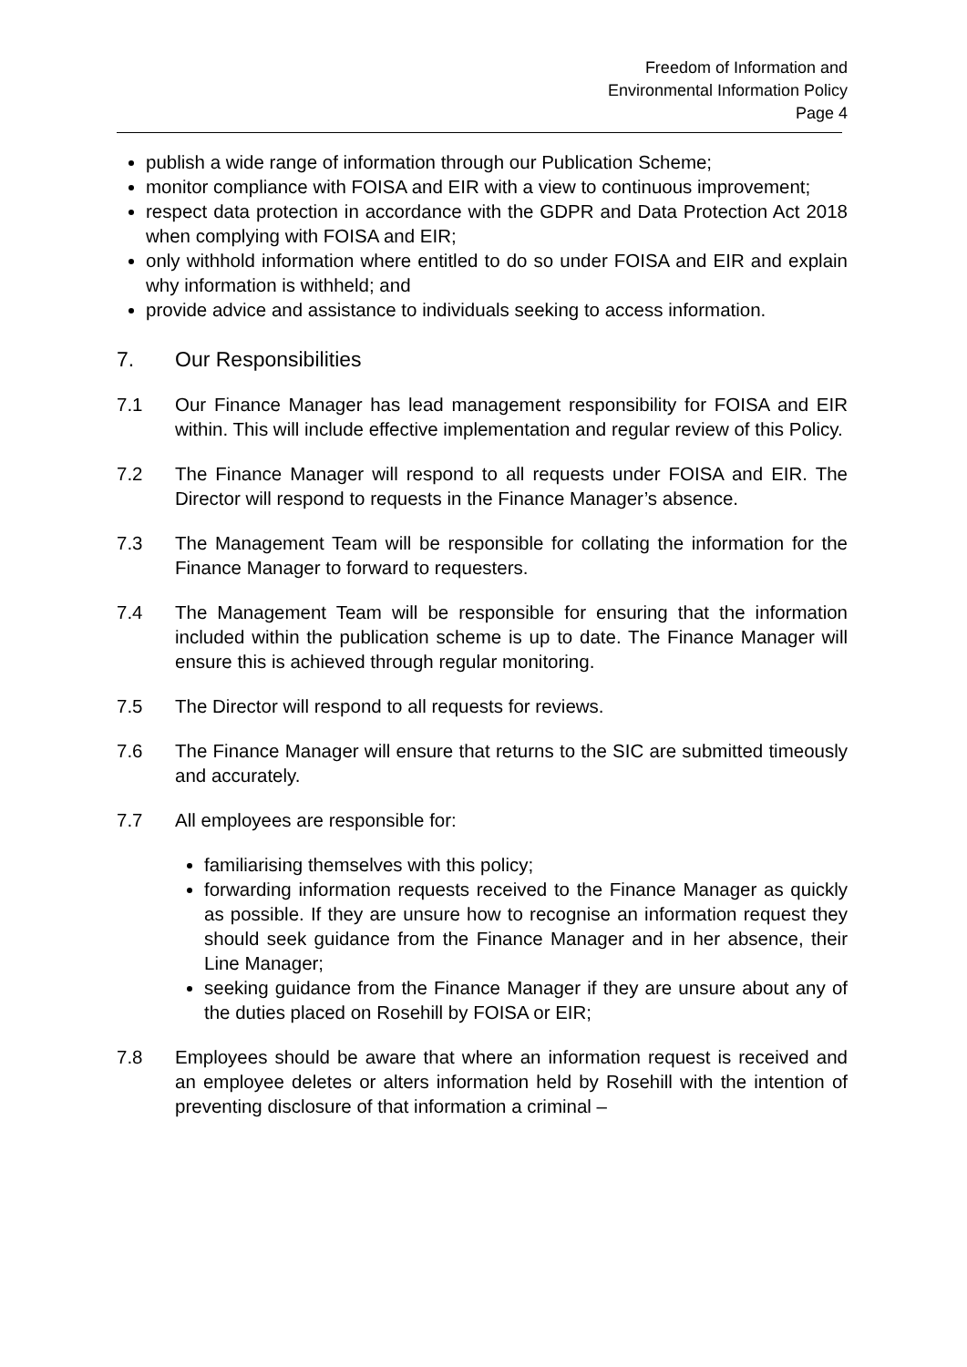Freedom of Information and
Environmental Information Policy
Page 4
publish a wide range of information through our Publication Scheme;
monitor compliance with FOISA and EIR with a view to continuous improvement;
respect data protection in accordance with the GDPR and Data Protection Act 2018 when complying with FOISA and EIR;
only withhold information where entitled to do so under FOISA and EIR and explain why information is withheld; and
provide advice and assistance to individuals seeking to access information.
7. Our Responsibilities
7.1 Our Finance Manager has lead management responsibility for FOISA and EIR within. This will include effective implementation and regular review of this Policy.
7.2 The Finance Manager will respond to all requests under FOISA and EIR. The Director will respond to requests in the Finance Manager’s absence.
7.3 The Management Team will be responsible for collating the information for the Finance Manager to forward to requesters.
7.4 The Management Team will be responsible for ensuring that the information included within the publication scheme is up to date. The Finance Manager will ensure this is achieved through regular monitoring.
7.5 The Director will respond to all requests for reviews.
7.6 The Finance Manager will ensure that returns to the SIC are submitted timeously and accurately.
7.7 All employees are responsible for:
familiarising themselves with this policy;
forwarding information requests received to the Finance Manager as quickly as possible. If they are unsure how to recognise an information request they should seek guidance from the Finance Manager and in her absence, their Line Manager;
seeking guidance from the Finance Manager if they are unsure about any of the duties placed on Rosehill by FOISA or EIR;
7.8 Employees should be aware that where an information request is received and an employee deletes or alters information held by Rosehill with the intention of preventing disclosure of that information a criminal –